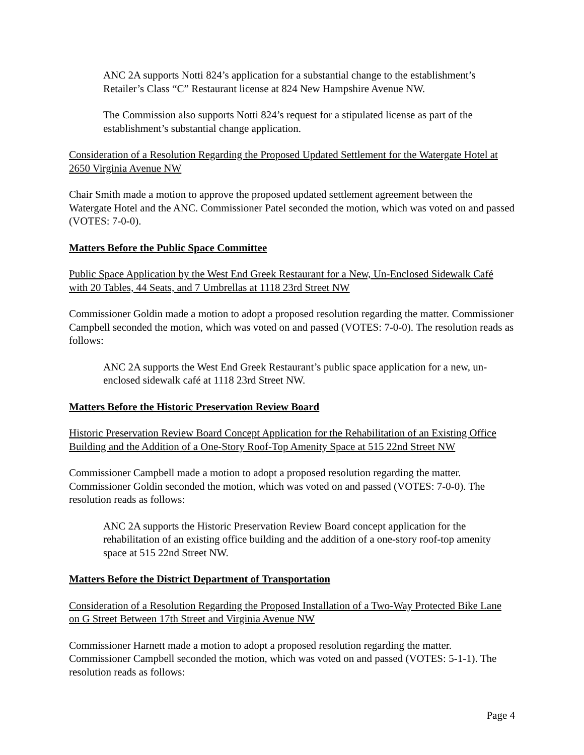ANC 2A supports Notti 824’s application for a substantial change to the establishment’s Retailer’s Class “C” Restaurant license at 824 New Hampshire Avenue NW.
The Commission also supports Notti 824’s request for a stipulated license as part of the establishment’s substantial change application.
Consideration of a Resolution Regarding the Proposed Updated Settlement for the Watergate Hotel at 2650 Virginia Avenue NW
Chair Smith made a motion to approve the proposed updated settlement agreement between the Watergate Hotel and the ANC. Commissioner Patel seconded the motion, which was voted on and passed (VOTES: 7-0-0).
Matters Before the Public Space Committee
Public Space Application by the West End Greek Restaurant for a New, Un-Enclosed Sidewalk Café with 20 Tables, 44 Seats, and 7 Umbrellas at 1118 23rd Street NW
Commissioner Goldin made a motion to adopt a proposed resolution regarding the matter. Commissioner Campbell seconded the motion, which was voted on and passed (VOTES: 7-0-0). The resolution reads as follows:
ANC 2A supports the West End Greek Restaurant’s public space application for a new, un-enclosed sidewalk café at 1118 23rd Street NW.
Matters Before the Historic Preservation Review Board
Historic Preservation Review Board Concept Application for the Rehabilitation of an Existing Office Building and the Addition of a One-Story Roof-Top Amenity Space at 515 22nd Street NW
Commissioner Campbell made a motion to adopt a proposed resolution regarding the matter. Commissioner Goldin seconded the motion, which was voted on and passed (VOTES: 7-0-0). The resolution reads as follows:
ANC 2A supports the Historic Preservation Review Board concept application for the rehabilitation of an existing office building and the addition of a one-story roof-top amenity space at 515 22nd Street NW.
Matters Before the District Department of Transportation
Consideration of a Resolution Regarding the Proposed Installation of a Two-Way Protected Bike Lane on G Street Between 17th Street and Virginia Avenue NW
Commissioner Harnett made a motion to adopt a proposed resolution regarding the matter. Commissioner Campbell seconded the motion, which was voted on and passed (VOTES: 5-1-1). The resolution reads as follows:
Page 4